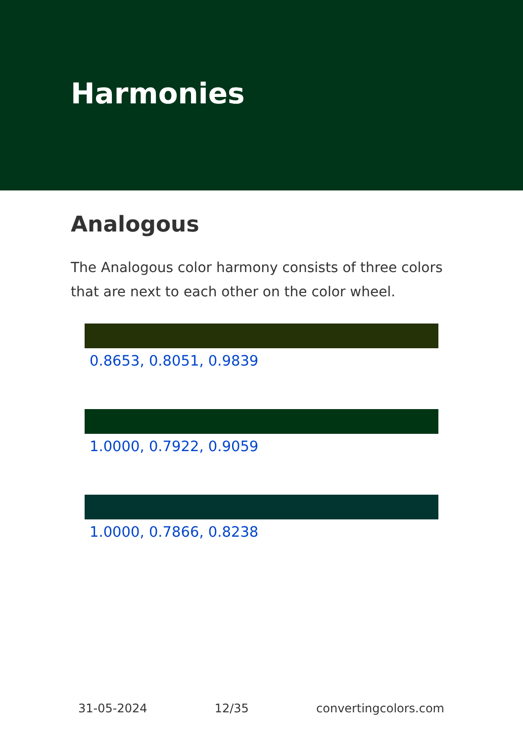Harmonies
Analogous
The Analogous color harmony consists of three colors that are next to each other on the color wheel.
0.8653, 0.8051, 0.9839
1.0000, 0.7922, 0.9059
1.0000, 0.7866, 0.8238
31-05-2024 12/35 convertingcolors.com